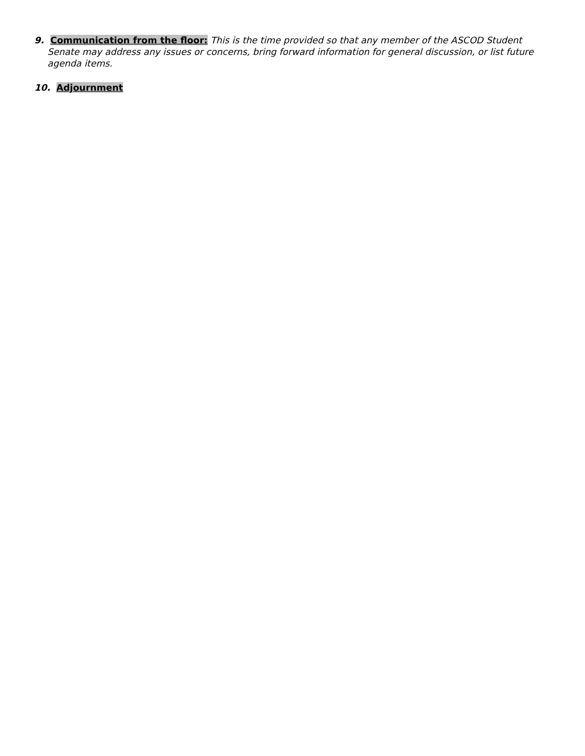9. Communication from the floor: This is the time provided so that any member of the ASCOD Student Senate may address any issues or concerns, bring forward information for general discussion, or list future agenda items.
10. Adjournment